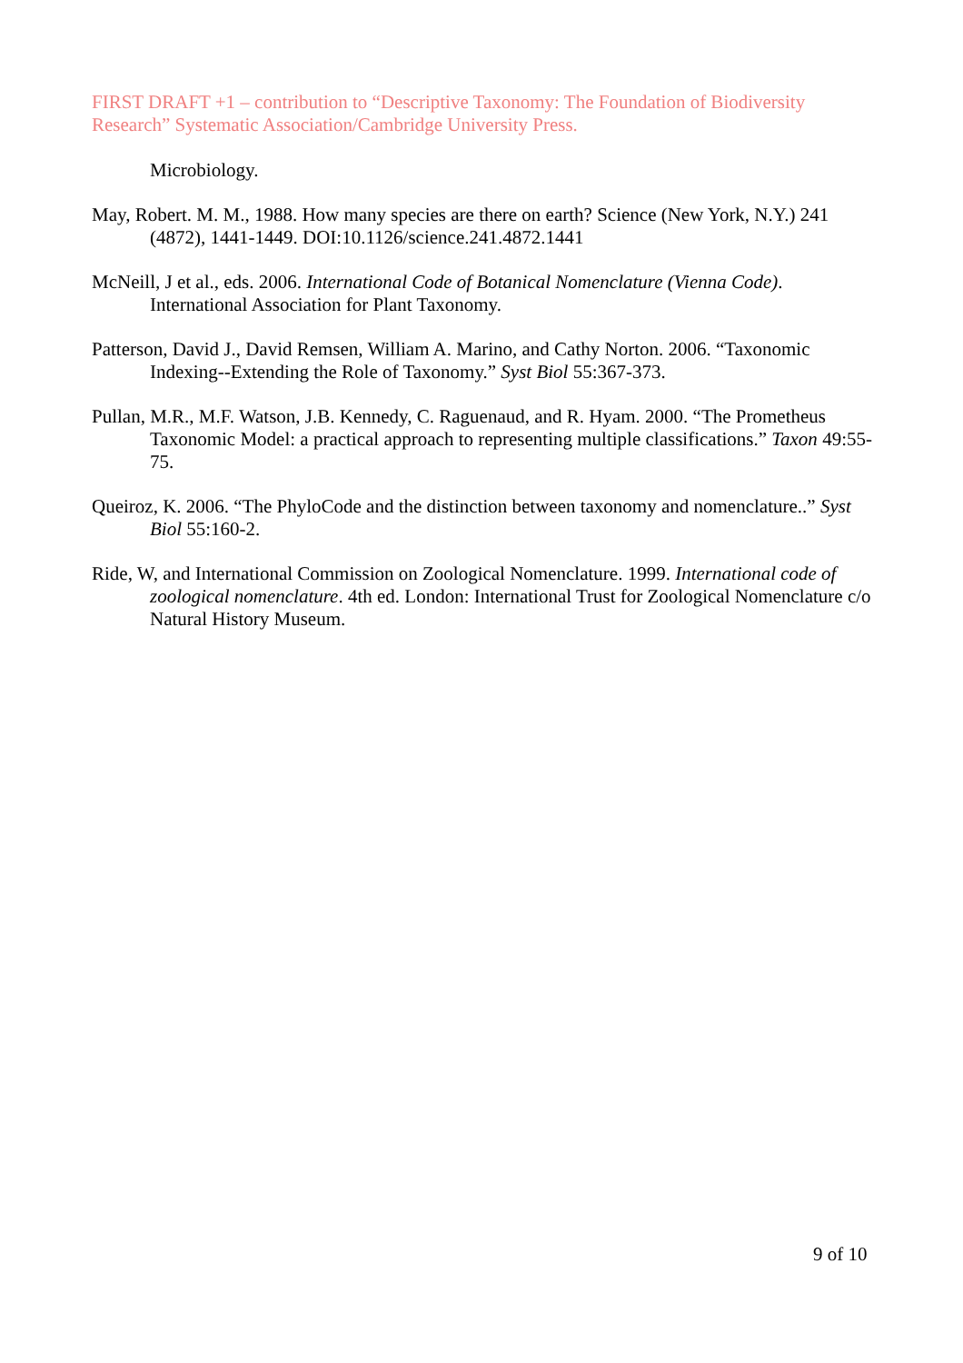FIRST DRAFT +1 – contribution to “Descriptive Taxonomy: The Foundation of Biodiversity Research” Systematic Association/Cambridge University Press.
Microbiology.
May, Robert. M. M., 1988. How many species are there on earth? Science (New York, N.Y.) 241 (4872), 1441-1449. DOI:10.1126/science.241.4872.1441
McNeill, J et al., eds. 2006. International Code of Botanical Nomenclature (Vienna Code). International Association for Plant Taxonomy.
Patterson, David J., David Remsen, William A. Marino, and Cathy Norton. 2006. “Taxonomic Indexing--Extending the Role of Taxonomy.” Syst Biol 55:367-373.
Pullan, M.R., M.F. Watson, J.B. Kennedy, C. Raguenaud, and R. Hyam. 2000. “The Prometheus Taxonomic Model: a practical approach to representing multiple classifications.” Taxon 49:55-75.
Queiroz, K. 2006. “The PhyloCode and the distinction between taxonomy and nomenclature..” Syst Biol 55:160-2.
Ride, W, and International Commission on Zoological Nomenclature. 1999. International code of zoological nomenclature. 4th ed. London: International Trust for Zoological Nomenclature c/o Natural History Museum.
9 of 10